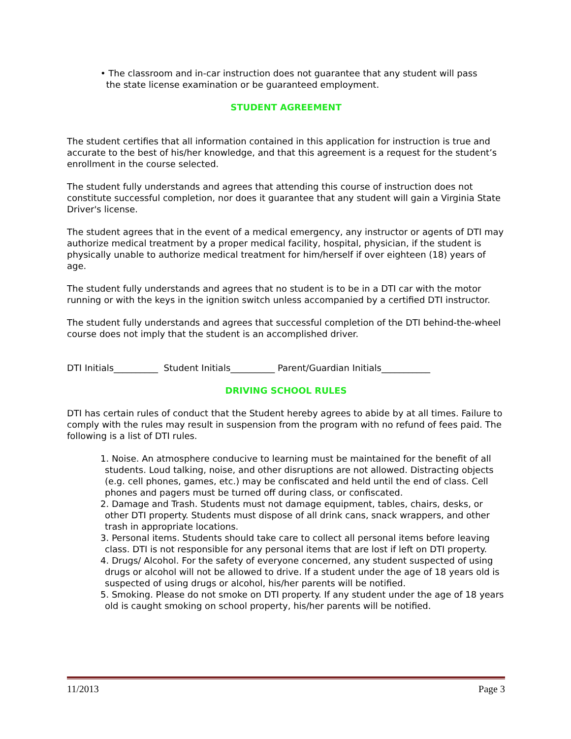• The classroom and in-car instruction does not guarantee that any student will pass
the state license examination or be guaranteed employment.
STUDENT AGREEMENT
The student certifies that all information contained in this application for instruction is true and accurate to the best of his/her knowledge, and that this agreement is a request for the student’s enrollment in the course selected.
The student fully understands and agrees that attending this course of instruction does not constitute successful completion, nor does it guarantee that any student will gain a Virginia State Driver's license.
The student agrees that in the event of a medical emergency, any instructor or agents of DTI may authorize medical treatment by a proper medical facility, hospital, physician, if the student is physically unable to authorize medical treatment for him/herself if over eighteen (18) years of age.
The student fully understands and agrees that no student is to be in a DTI car with the motor running or with the keys in the ignition switch unless accompanied by a certified DTI instructor.
The student fully understands and agrees that successful completion of the DTI behind-the-wheel course does not imply that the student is an accomplished driver.
DTI Initials__________ Student Initials__________ Parent/Guardian Initials___________
DRIVING SCHOOL RULES
DTI has certain rules of conduct that the Student hereby agrees to abide by at all times. Failure to comply with the rules may result in suspension from the program with no refund of fees paid. The following is a list of DTI rules.
1. Noise. An atmosphere conducive to learning must be maintained for the benefit of all students. Loud talking, noise, and other disruptions are not allowed. Distracting objects (e.g. cell phones, games, etc.) may be confiscated and held until the end of class. Cell phones and pagers must be turned off during class, or confiscated.
2. Damage and Trash. Students must not damage equipment, tables, chairs, desks, or other DTI property. Students must dispose of all drink cans, snack wrappers, and other trash in appropriate locations.
3. Personal items. Students should take care to collect all personal items before leaving class. DTI is not responsible for any personal items that are lost if left on DTI property.
4. Drugs/ Alcohol. For the safety of everyone concerned, any student suspected of using drugs or alcohol will not be allowed to drive. If a student under the age of 18 years old is suspected of using drugs or alcohol, his/her parents will be notified.
5. Smoking. Please do not smoke on DTI property. If any student under the age of 18 years old is caught smoking on school property, his/her parents will be notified.
11/2013 Page 3